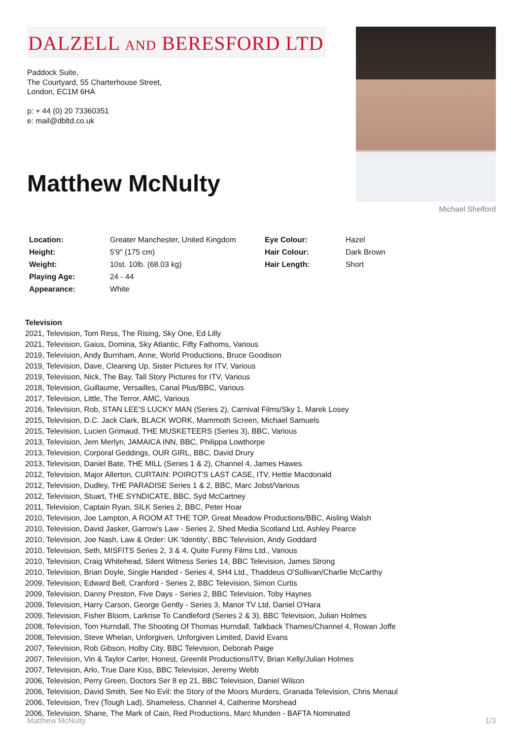DALZELL AND BERESFORD LTD
Paddock Suite,
The Courtyard, 55 Charterhouse Street,
London, EC1M 6HA
p: + 44 (0) 20 73360351
e: mail@dbltd.co.uk
Matthew McNulty
Michael Shelford
| Location: | Greater Manchester, United Kingdom | Eye Colour: | Hazel |
| Height: | 5'9" (175 cm) | Hair Colour: | Dark Brown |
| Weight: | 10st. 10lb. (68.03 kg) | Hair Length: | Short |
| Playing Age: | 24 - 44 | | |
| Appearance: | White | | |
Television
2021, Television, Tom Ress, The Rising, Sky One, Ed Lilly
2021, Television, Gaius, Domina, Sky Atlantic, Fifty Fathoms, Various
2019, Television, Andy Burnham, Anne, World Productions, Bruce Goodison
2019, Television, Dave, Cleaning Up, Sister Pictures for ITV, Various
2019, Television, Nick, The Bay, Tall Story Pictures for ITV, Various
2018, Television, Guillaume, Versailles, Canal Plus/BBC, Various
2017, Television, Little, The Terror, AMC, Various
2016, Television, Rob, STAN LEE'S LUCKY MAN (Series 2), Carnival Films/Sky 1, Marek Losey
2015, Television, D.C. Jack Clark, BLACK WORK, Mammoth Screen, Michael Samuels
2015, Television, Lucien Grimaud, THE MUSKETEERS (Series 3), BBC, Various
2013, Television, Jem Merlyn, JAMAICA INN, BBC, Philippa Lowthorpe
2013, Television, Corporal Geddings, OUR GIRL, BBC, David Drury
2013, Television, Daniel Bate, THE MILL (Series 1 & 2), Channel 4, James Hawes
2012, Television, Major Allerton, CURTAIN: POIROT'S LAST CASE, ITV, Hettie Macdonald
2012, Television, Dudley, THE PARADISE Series 1 & 2, BBC, Marc Jobst/Various
2012, Television, Stuart, THE SYNDICATE, BBC, Syd McCartney
2011, Television, Captain Ryan, SILK Series 2, BBC, Peter Hoar
2010, Television, Joe Lampton, A ROOM AT THE TOP, Great Meadow Productions/BBC, Aisling Walsh
2010, Television, David Jasker, Garrow's Law - Series 2, Shed Media Scotland Ltd, Ashley Pearce
2010, Television, Joe Nash, Law & Order: UK 'Identity', BBC Television, Andy Goddard
2010, Television, Seth, MISFITS Series 2, 3 & 4, Quite Funny Films Ltd., Various
2010, Television, Craig Whitehead, Silent Witness Series 14, BBC Television, James Strong
2010, Television, Brian Doyle, Single Handed - Series 4, SH4 Ltd., Thaddeus O'Sullivan/Charlie McCarthy
2009, Television, Edward Bell, Cranford - Series 2, BBC Television, Simon Curtis
2009, Television, Danny Preston, Five Days - Series 2, BBC Television, Toby Haynes
2009, Television, Harry Carson, George Gently - Series 3, Manor TV Ltd, Daniel O'Hara
2009, Television, Fisher Bloom, Larkrise To Candleford (Series 2 & 3), BBC Television, Julian Holmes
2008, Television, Tom Hurndall, The Shooting Of Thomas Hurndall, Talkback Thames/Channel 4, Rowan Joffe
2008, Television, Steve Whelan, Unforgiven, Unforgiven Limited, David Evans
2007, Television, Rob Gibson, Holby City, BBC Television, Deborah Paige
2007, Television, Vin & Taylor Carter, Honest, Greenlit Productions/ITV, Brian Kelly/Julian Holmes
2007, Television, Arlo, True Dare Kiss, BBC Television, Jeremy Webb
2006, Television, Perry Green, Doctors Ser 8 ep 21, BBC Television, Daniel Wilson
2006, Television, David Smith, See No Evil: the Story of the Moors Murders, Granada Television, Chris Menaul
2006, Television, Trev (Tough Lad), Shameless, Channel 4, Catherine Morshead
2006, Television, Shane, The Mark of Cain, Red Productions, Marc Munden - BAFTA Nominated
Matthew McNulty 1/3